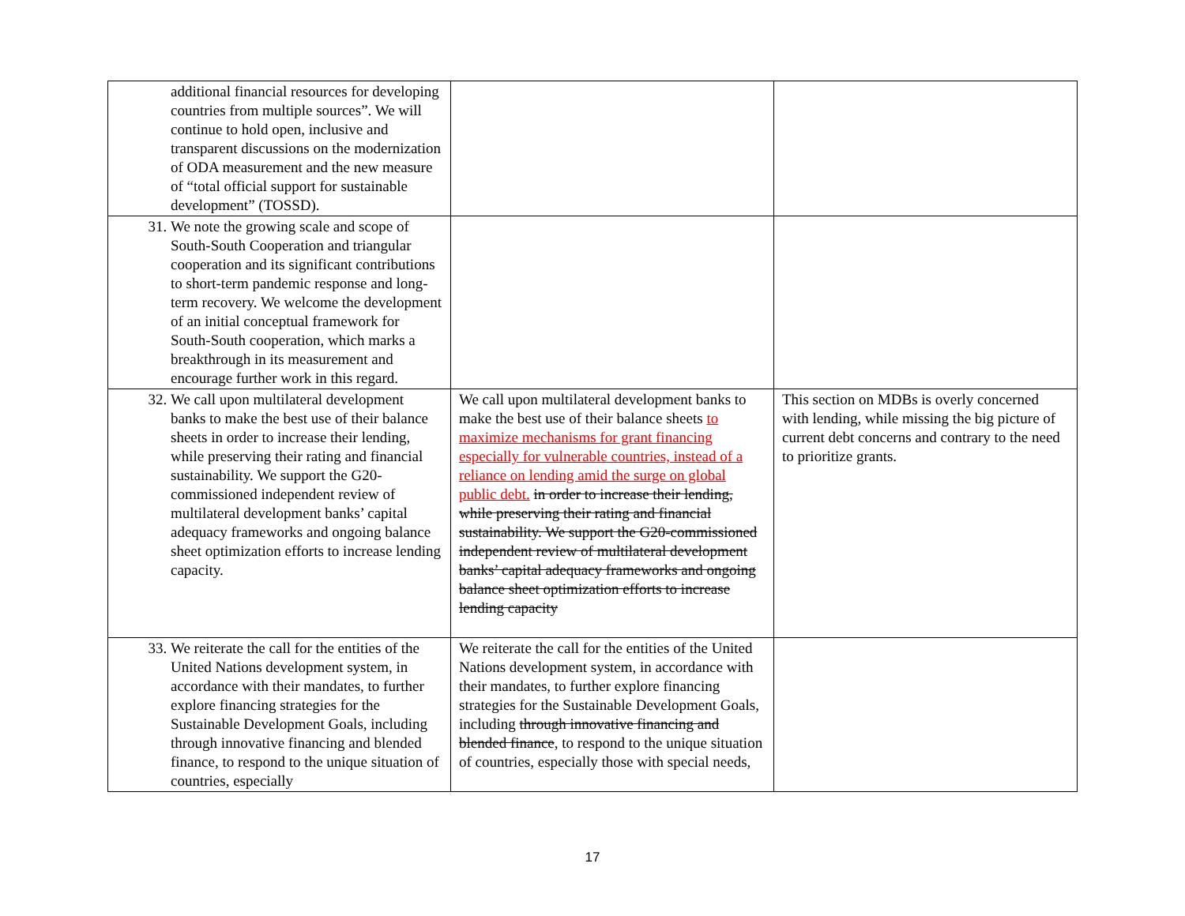| additional financial resources for developing countries from multiple sources”. We will continue to hold open, inclusive and transparent discussions on the modernization of ODA measurement and the new measure of “total official support for sustainable development” (TOSSD). | | |
| 31. We note the growing scale and scope of South-South Cooperation and triangular cooperation and its significant contributions to short-term pandemic response and long-term recovery. We welcome the development of an initial conceptual framework for South-South cooperation, which marks a breakthrough in its measurement and encourage further work in this regard. | | |
| 32. We call upon multilateral development banks to make the best use of their balance sheets in order to increase their lending, while preserving their rating and financial sustainability. We support the G20-commissioned independent review of multilateral development banks’ capital adequacy frameworks and ongoing balance sheet optimization efforts to increase lending capacity. | We call upon multilateral development banks to make the best use of their balance sheets to maximize mechanisms for grant financing especially for vulnerable countries, instead of a reliance on lending amid the surge on global public debt. in order to increase their lending, while preserving their rating and financial sustainability. We support the G20-commissioned independent review of multilateral development banks’ capital adequacy frameworks and ongoing balance sheet optimization efforts to increase lending capacity | This section on MDBs is overly concerned with lending, while missing the big picture of current debt concerns and contrary to the need to prioritize grants. |
| 33. We reiterate the call for the entities of the United Nations development system, in accordance with their mandates, to further explore financing strategies for the Sustainable Development Goals, including through innovative financing and blended finance, to respond to the unique situation of countries, especially | We reiterate the call for the entities of the United Nations development system, in accordance with their mandates, to further explore financing strategies for the Sustainable Development Goals, including through innovative financing and blended finance , to respond to the unique situation of countries, especially those with special needs, | |
17